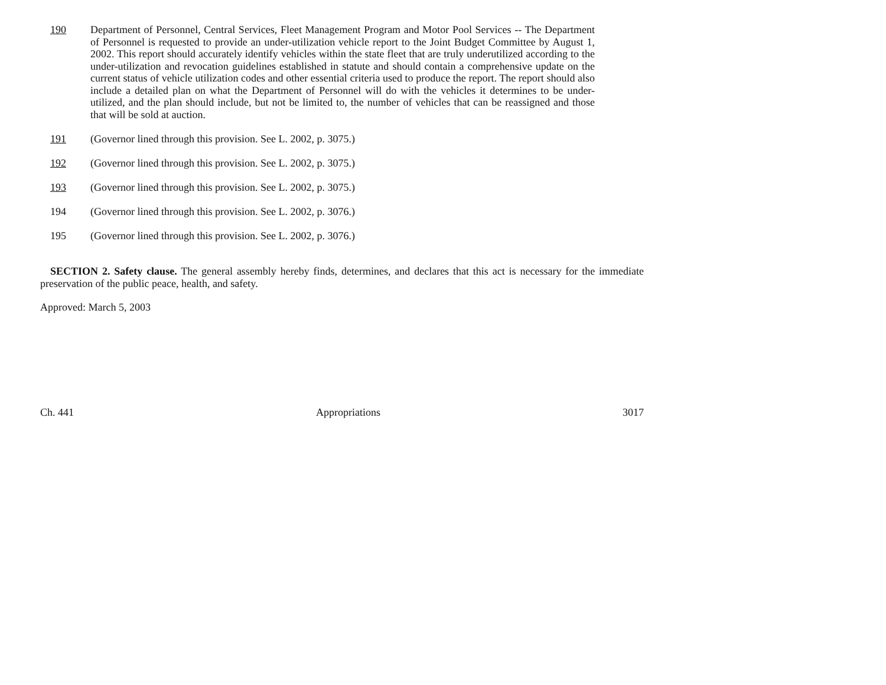190 Department of Personnel, Central Services, Fleet Management Program and Motor Pool Services -- The Department of Personnel is requested to provide an under-utilization vehicle report to the Joint Budget Committee by August 1, 2002. This report should accurately identify vehicles within the state fleet that are truly underutilized according to the under-utilization and revocation guidelines established in statute and should contain a comprehensive update on the current status of vehicle utilization codes and other essential criteria used to produce the report. The report should also include a detailed plan on what the Department of Personnel will do with the vehicles it determines to be under-utilized, and the plan should include, but not be limited to, the number of vehicles that can be reassigned and those that will be sold at auction.
191 (Governor lined through this provision. See L. 2002, p. 3075.)
192 (Governor lined through this provision. See L. 2002, p. 3075.)
193 (Governor lined through this provision. See L. 2002, p. 3075.)
194 (Governor lined through this provision. See L. 2002, p. 3076.)
195 (Governor lined through this provision. See L. 2002, p. 3076.)
SECTION 2. Safety clause. The general assembly hereby finds, determines, and declares that this act is necessary for the immediate preservation of the public peace, health, and safety.
Approved: March 5, 2003
Ch. 441 Appropriations 3017